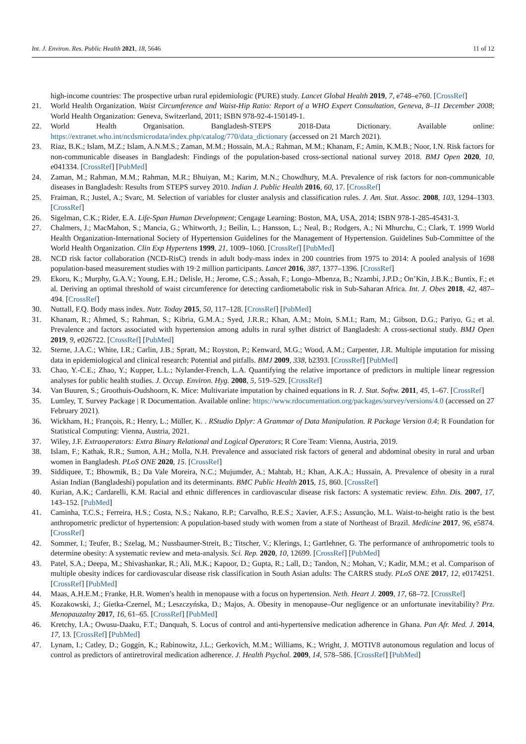Int. J. Environ. Res. Public Health 2021, 18, 5646 11 of 12
high-income countries: The prospective urban rural epidemiologic (PURE) study. Lancet Global Health 2019, 7, e748–e760. [CrossRef]
21. World Health Organization. Waist Circumference and Waist-Hip Ratio: Report of a WHO Expert Consultation, Geneva, 8–11 December 2008; World Health Organization: Geneva, Switzerland, 2011; ISBN 978-92-4-150149-1.
22. World Health Organisation. Bangladesh-STEPS 2018-Data Dictionary. Available online: https://extranet.who.int/ncdsmicrodata/index.php/catalog/770/data_dictionary (accessed on 21 March 2021).
23. Riaz, B.K.; Islam, M.Z.; Islam, A.N.M.S.; Zaman, M.M.; Hossain, M.A.; Rahman, M.M.; Khanam, F.; Amin, K.M.B.; Noor, I.N. Risk factors for non-communicable diseases in Bangladesh: Findings of the population-based cross-sectional national survey 2018. BMJ Open 2020, 10, e041334. [CrossRef] [PubMed]
24. Zaman, M.; Rahman, M.M.; Rahman, M.R.; Bhuiyan, M.; Karim, M.N.; Chowdhury, M.A. Prevalence of risk factors for non-communicable diseases in Bangladesh: Results from STEPS survey 2010. Indian J. Public Health 2016, 60, 17. [CrossRef]
25. Fraiman, R.; Justel, A.; Svarc, M. Selection of variables for cluster analysis and classification rules. J. Am. Stat. Assoc. 2008, 103, 1294–1303. [CrossRef]
26. Sigelman, C.K.; Rider, E.A. Life-Span Human Development; Cengage Learning: Boston, MA, USA, 2014; ISBN 978-1-285-45431-3.
27. Chalmers, J.; MacMahon, S.; Mancia, G.; Whitworth, J.; Beilin, L.; Hansson, L.; Neal, B.; Rodgers, A.; Ni Mhurchu, C.; Clark, T. 1999 World Health Organization-International Society of Hypertension Guidelines for the Management of Hypertension. Guidelines Sub-Committee of the World Health Organization. Clin Exp Hypertens 1999, 21, 1009–1060. [CrossRef] [PubMed]
28. NCD risk factor collaboration (NCD-RisC) trends in adult body-mass index in 200 countries from 1975 to 2014: A pooled analysis of 1698 population-based measurement studies with 19·2 million participants. Lancet 2016, 387, 1377–1396. [CrossRef]
29. Ekoru, K.; Murphy, G.A.V.; Young, E.H.; Delisle, H.; Jerome, C.S.; Assah, F.; Longo–Mbenza, B.; Nzambi, J.P.D.; On’Kin, J.B.K.; Buntix, F.; et al. Deriving an optimal threshold of waist circumference for detecting cardiometabolic risk in Sub-Saharan Africa. Int. J. Obes 2018, 42, 487–494. [CrossRef]
30. Nuttall, F.Q. Body mass index. Nutr. Today 2015, 50, 117–128. [CrossRef] [PubMed]
31. Khanam, R.; Ahmed, S.; Rahman, S.; Kibria, G.M.A.; Syed, J.R.R.; Khan, A.M.; Moin, S.M.I.; Ram, M.; Gibson, D.G.; Pariyo, G.; et al. Prevalence and factors associated with hypertension among adults in rural sylhet district of Bangladesh: A cross-sectional study. BMJ Open 2019, 9, e026722. [CrossRef] [PubMed]
32. Sterne, J.A.C.; White, I.R.; Carlin, J.B.; Spratt, M.; Royston, P.; Kenward, M.G.; Wood, A.M.; Carpenter, J.R. Multiple imputation for missing data in epidemiological and clinical research: Potential and pitfalls. BMJ 2009, 338, b2393. [CrossRef] [PubMed]
33. Chao, Y.-C.E.; Zhao, Y.; Kupper, L.L.; Nylander-French, L.A. Quantifying the relative importance of predictors in multiple linear regression analyses for public health studies. J. Occup. Environ. Hyg. 2008, 5, 519–529. [CrossRef]
34. Van Buuren, S.; Groothuis-Oudshoorn, K. Mice: Multivariate imputation by chained equations in R. J. Stat. Softw. 2011, 45, 1–67. [CrossRef]
35. Lumley, T. Survey Package | R Documentation. Available online: https://www.rdocumentation.org/packages/survey/versions/4.0 (accessed on 27 February 2021).
36. Wickham, H.; François, R.; Henry, L.; Müller, K. . RStudio Dplyr: A Grammar of Data Manipulation. R Package Version 0.4; R Foundation for Statistical Computing: Vienna, Austria, 2021.
37. Wiley, J.F. Extraoperators: Extra Binary Relational and Logical Operators; R Core Team: Vienna, Austria, 2019.
38. Islam, F.; Kathak, R.R.; Sumon, A.H.; Molla, N.H. Prevalence and associated risk factors of general and abdominal obesity in rural and urban women in Bangladesh. PLoS ONE 2020, 15. [CrossRef]
39. Siddiquee, T.; Bhowmik, B.; Da Vale Moreira, N.C.; Mujumder, A.; Mahtab, H.; Khan, A.K.A.; Hussain, A. Prevalence of obesity in a rural Asian Indian (Bangladeshi) population and its determinants. BMC Public Health 2015, 15, 860. [CrossRef]
40. Kurian, A.K.; Cardarelli, K.M. Racial and ethnic differences in cardiovascular disease risk factors: A systematic review. Ethn. Dis. 2007, 17, 143–152. [PubMed]
41. Caminha, T.C.S.; Ferreira, H.S.; Costa, N.S.; Nakano, R.P.; Carvalho, R.E.S.; Xavier, A.F.S.; Assunção, M.L. Waist-to-height ratio is the best anthropometric predictor of hypertension: A population-based study with women from a state of Northeast of Brazil. Medicine 2017, 96, e5874. [CrossRef]
42. Sommer, I.; Teufer, B.; Szelag, M.; Nussbaumer-Streit, B.; Titscher, V.; Klerings, I.; Gartlehner, G. The performance of anthropometric tools to determine obesity: A systematic review and meta-analysis. Sci. Rep. 2020, 10, 12699. [CrossRef] [PubMed]
43. Patel, S.A.; Deepa, M.; Shivashankar, R.; Ali, M.K.; Kapoor, D.; Gupta, R.; Lall, D.; Tandon, N.; Mohan, V.; Kadir, M.M.; et al. Comparison of multiple obesity indices for cardiovascular disease risk classification in South Asian adults: The CARRS study. PLoS ONE 2017, 12, e0174251. [CrossRef] [PubMed]
44. Maas, A.H.E.M.; Franke, H.R. Women’s health in menopause with a focus on hypertension. Neth. Heart J. 2009, 17, 68–72. [CrossRef]
45. Kozakowski, J.; Gietka-Czernel, M.; Leszczyńska, D.; Majos, A. Obesity in menopause–Our negligence or an unfortunate inevitability? Prz. Menopauzalny 2017, 16, 61–65. [CrossRef] [PubMed]
46. Kretchy, I.A.; Owusu-Daaku, F.T.; Danquah, S. Locus of control and anti-hypertensive medication adherence in Ghana. Pan Afr. Med. J. 2014, 17, 13. [CrossRef] [PubMed]
47. Lynam, I.; Catley, D.; Goggin, K.; Rabinowitz, J.L.; Gerkovich, M.M.; Williams, K.; Wright, J. MOTIV8 autonomous regulation and locus of control as predictors of antiretroviral medication adherence. J. Health Psychol. 2009, 14, 578–586. [CrossRef] [PubMed]